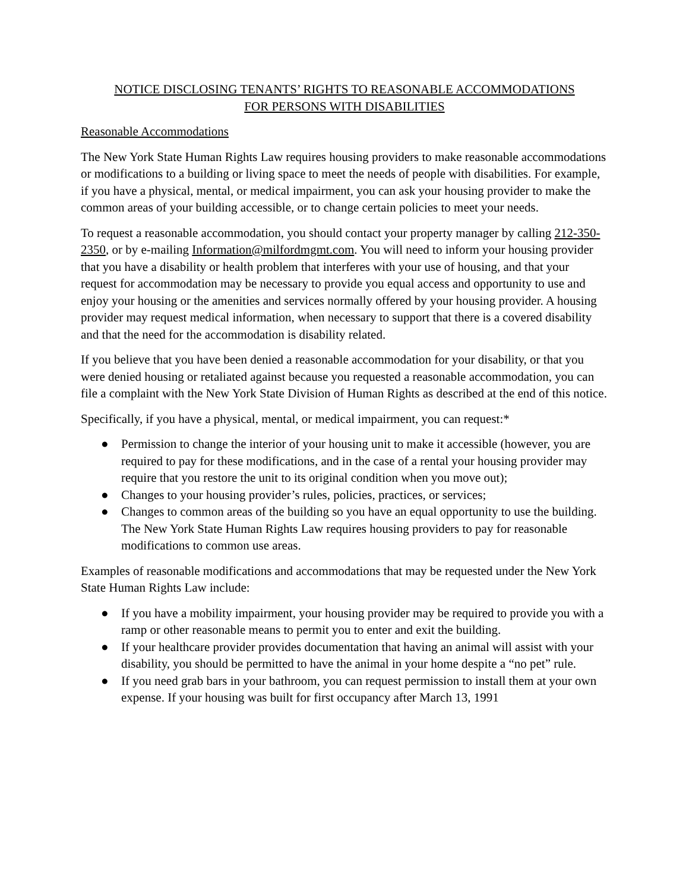NOTICE DISCLOSING TENANTS’ RIGHTS TO REASONABLE ACCOMMODATIONS
FOR PERSONS WITH DISABILITIES
Reasonable Accommodations
The New York State Human Rights Law requires housing providers to make reasonable accommodations or modifications to a building or living space to meet the needs of people with disabilities. For example, if you have a physical, mental, or medical impairment, you can ask your housing provider to make the common areas of your building accessible, or to change certain policies to meet your needs.
To request a reasonable accommodation, you should contact your property manager by calling 212-350-2350, or by e-mailing Information@milfordmgmt.com. You will need to inform your housing provider that you have a disability or health problem that interferes with your use of housing, and that your request for accommodation may be necessary to provide you equal access and opportunity to use and enjoy your housing or the amenities and services normally offered by your housing provider. A housing provider may request medical information, when necessary to support that there is a covered disability and that the need for the accommodation is disability related.
If you believe that you have been denied a reasonable accommodation for your disability, or that you were denied housing or retaliated against because you requested a reasonable accommodation, you can file a complaint with the New York State Division of Human Rights as described at the end of this notice.
Specifically, if you have a physical, mental, or medical impairment, you can request:*
● Permission to change the interior of your housing unit to make it accessible (however, you are required to pay for these modifications, and in the case of a rental your housing provider may require that you restore the unit to its original condition when you move out);
● Changes to your housing provider’s rules, policies, practices, or services;
● Changes to common areas of the building so you have an equal opportunity to use the building. The New York State Human Rights Law requires housing providers to pay for reasonable modifications to common use areas.
Examples of reasonable modifications and accommodations that may be requested under the New York State Human Rights Law include:
● If you have a mobility impairment, your housing provider may be required to provide you with a ramp or other reasonable means to permit you to enter and exit the building.
● If your healthcare provider provides documentation that having an animal will assist with your disability, you should be permitted to have the animal in your home despite a “no pet” rule.
● If you need grab bars in your bathroom, you can request permission to install them at your own expense. If your housing was built for first occupancy after March 13, 1991